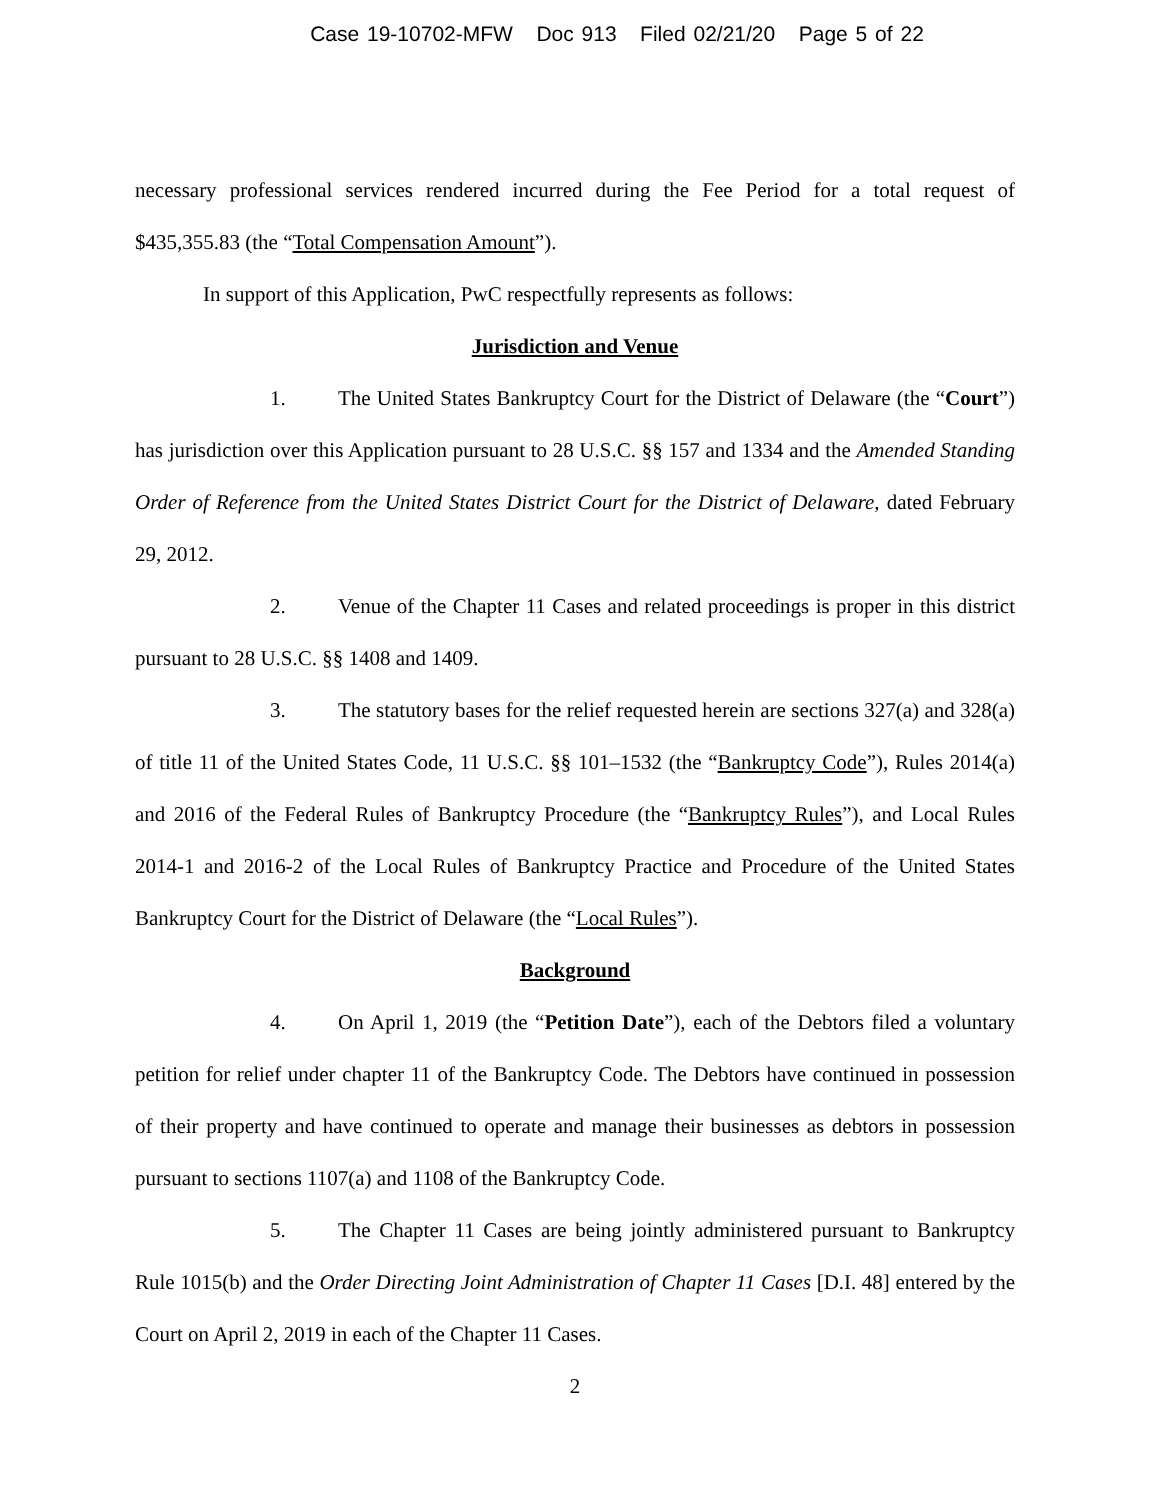Case 19-10702-MFW Doc 913 Filed 02/21/20 Page 5 of 22
necessary professional services rendered incurred during the Fee Period for a total request of $435,355.83 (the “Total Compensation Amount”).
In support of this Application, PwC respectfully represents as follows:
Jurisdiction and Venue
1. The United States Bankruptcy Court for the District of Delaware (the “Court”) has jurisdiction over this Application pursuant to 28 U.S.C. §§ 157 and 1334 and the Amended Standing Order of Reference from the United States District Court for the District of Delaware, dated February 29, 2012.
2. Venue of the Chapter 11 Cases and related proceedings is proper in this district pursuant to 28 U.S.C. §§ 1408 and 1409.
3. The statutory bases for the relief requested herein are sections 327(a) and 328(a) of title 11 of the United States Code, 11 U.S.C. §§ 101–1532 (the “Bankruptcy Code”), Rules 2014(a) and 2016 of the Federal Rules of Bankruptcy Procedure (the “Bankruptcy Rules”), and Local Rules 2014-1 and 2016-2 of the Local Rules of Bankruptcy Practice and Procedure of the United States Bankruptcy Court for the District of Delaware (the “Local Rules”).
Background
4. On April 1, 2019 (the “Petition Date”), each of the Debtors filed a voluntary petition for relief under chapter 11 of the Bankruptcy Code. The Debtors have continued in possession of their property and have continued to operate and manage their businesses as debtors in possession pursuant to sections 1107(a) and 1108 of the Bankruptcy Code.
5. The Chapter 11 Cases are being jointly administered pursuant to Bankruptcy Rule 1015(b) and the Order Directing Joint Administration of Chapter 11 Cases [D.I. 48] entered by the Court on April 2, 2019 in each of the Chapter 11 Cases.
2